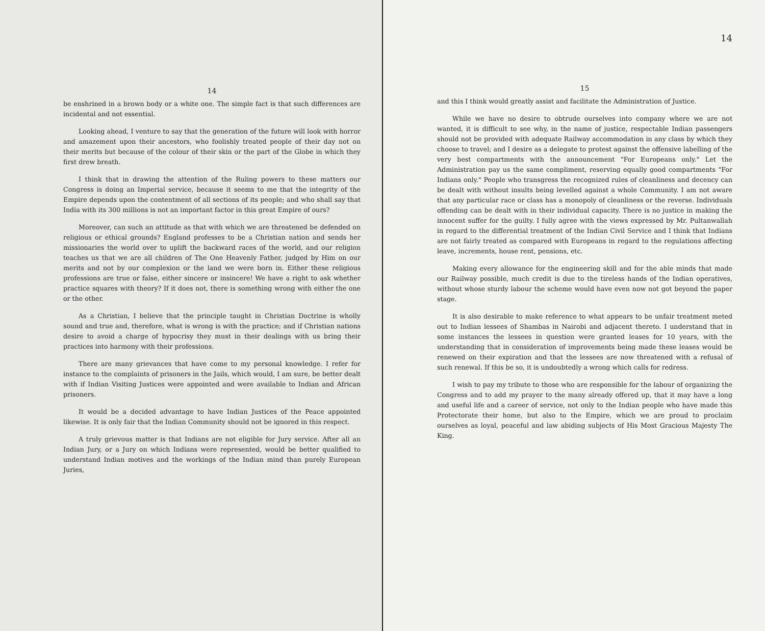14
be enshrined in a brown body or a white one. The simple fact is that such differences are incidental and not essential.
Looking ahead, I venture to say that the generation of the future will look with horror and amazement upon their ancestors, who foolishly treated people of their day not on their merits but because of the colour of their skin or the part of the Globe in which they first drew breath.
I think that in drawing the attention of the Ruling powers to these matters our Congress is doing an Imperial service, because it seems to me that the integrity of the Empire depends upon the contentment of all sections of its people; and who shall say that India with its 300 millions is not an important factor in this great Empire of ours?
Moreover, can such an attitude as that with which we are threatened be defended on religious or ethical grounds? England professes to be a Christian nation and sends her missionaries the world over to uplift the backward races of the world, and our religion teaches us that we are all children of The One Heavenly Father, judged by Him on our merits and not by our complexion or the land we were born in. Either these religious professions are true or false, either sincere or insincere! We have a right to ask whether practice squares with theory? If it does not, there is something wrong with either the one or the other.
As a Christian, I believe that the principle taught in Christian Doctrine is wholly sound and true and, therefore, what is wrong is with the practice; and if Christian nations desire to avoid a charge of hypocrisy they must in their dealings with us bring their practices into harmony with their professions.
There are many grievances that have come to my personal knowledge. I refer for instance to the complaints of prisoners in the Jails, which would, I am sure, be better dealt with if Indian Visiting Justices were appointed and were available to Indian and African prisoners.
It would be a decided advantage to have Indian Justices of the Peace appointed likewise. It is only fair that the Indian Community should not be ignored in this respect.
A truly grievous matter is that Indians are not eligible for Jury service. After all an Indian Jury, or a Jury on which Indians were represented, would be better qualified to understand Indian motives and the workings of the Indian mind than purely European Juries,
14
15
and this I think would greatly assist and facilitate the Administration of Justice.
While we have no desire to obtrude ourselves into company where we are not wanted, it is difficult to see why, in the name of justice, respectable Indian passengers should not be provided with adequate Railway accommodation in any class by which they choose to travel; and I desire as a delegate to protest against the offensive labelling of the very best compartments with the announcement "For Europeans only." Let the Administration pay us the same compliment, reserving equally good compartments "For Indians only." People who transgress the recognized rules of cleanliness and decency can be dealt with without insults being levelled against a whole Community. I am not aware that any particular race or class has a monopoly of cleanliness or the reverse. Individuals offending can be dealt with in their individual capacity. There is no justice in making the innocent suffer for the guilty. I fully agree with the views expressed by Mr. Pultanwallah in regard to the differential treatment of the Indian Civil Service and I think that Indians are not fairly treated as compared with Europeans in regard to the regulations affecting leave, increments, house rent, pensions, etc.
Making every allowance for the engineering skill and for the able minds that made our Railway possible, much credit is due to the tireless hands of the Indian operatives, without whose sturdy labour the scheme would have even now not got beyond the paper stage.
It is also desirable to make reference to what appears to be unfair treatment meted out to Indian lessees of Shambas in Nairobi and adjacent thereto. I understand that in some instances the lessees in question were granted leases for 10 years, with the understanding that in consideration of improvements being made these leases would be renewed on their expiration and that the lessees are now threatened with a refusal of such renewal. If this be so, it is undoubtedly a wrong which calls for redress.
I wish to pay my tribute to those who are responsible for the labour of organizing the Congress and to add my prayer to the many already offered up, that it may have a long and useful life and a career of service, not only to the Indian people who have made this Protectorate their home, but also to the Empire, which we are proud to proclaim ourselves as loyal, peaceful and law abiding subjects of His Most Gracious Majesty The King.